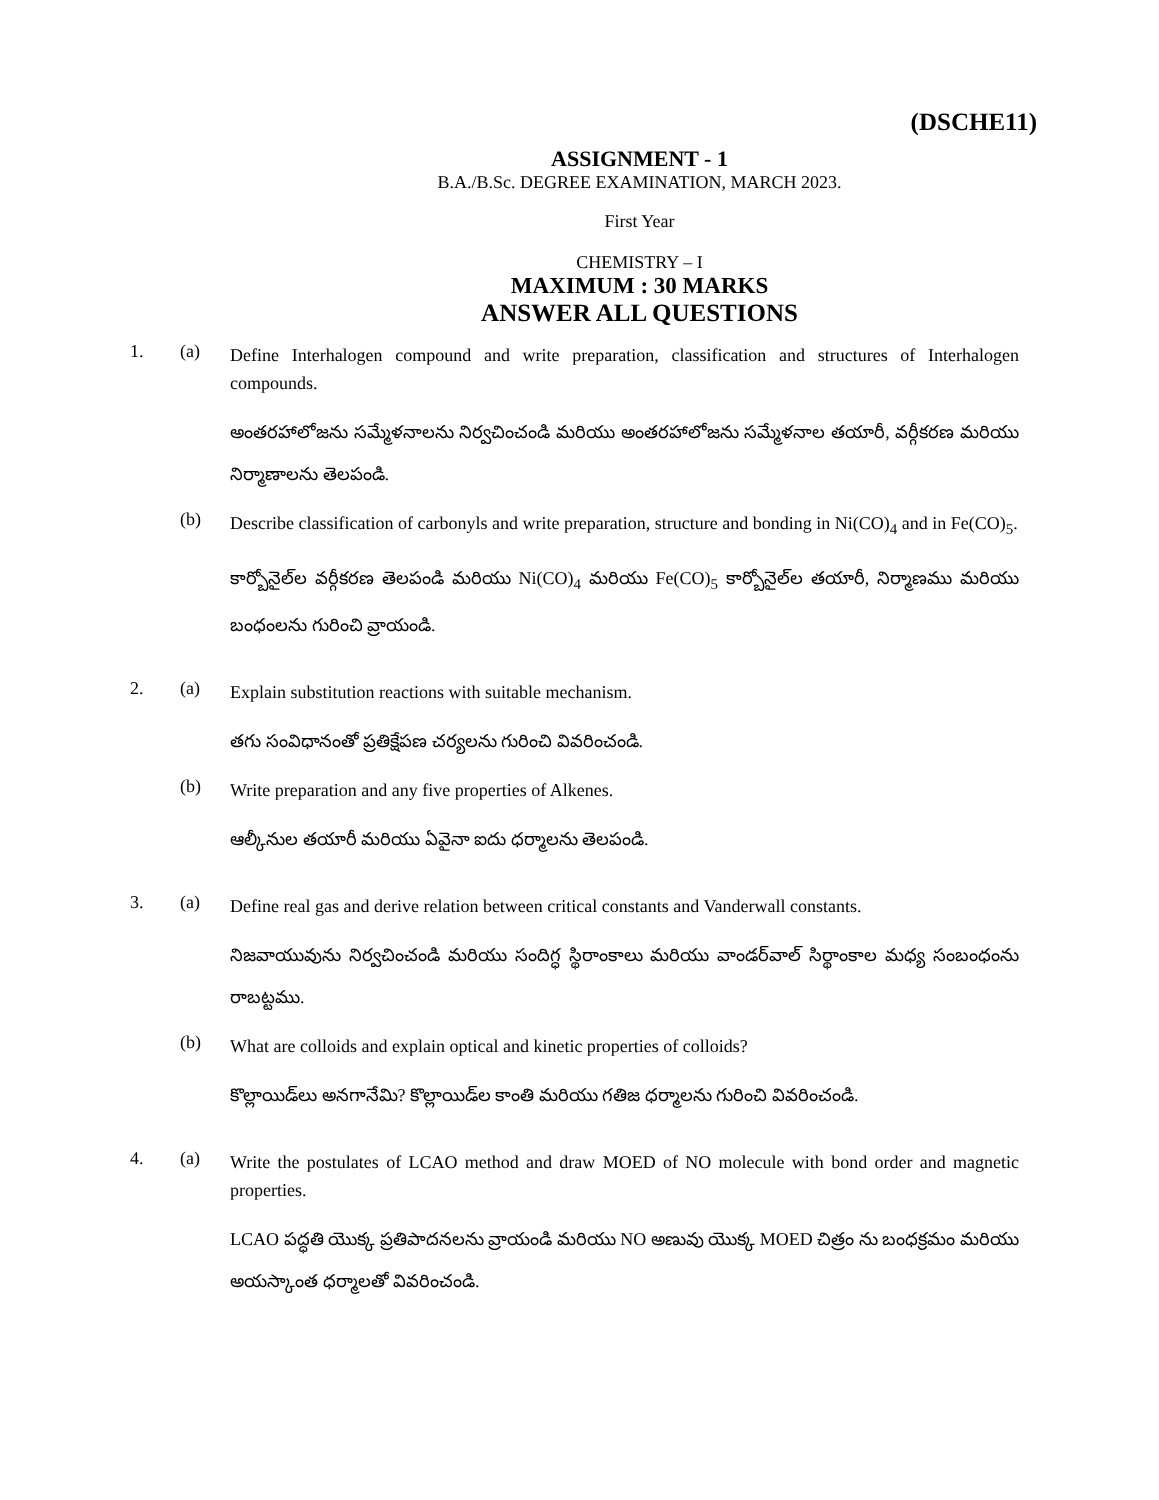(DSCHE11)
ASSIGNMENT - 1
B.A./B.Sc. DEGREE EXAMINATION, MARCH 2023.
First Year
CHEMISTRY – I
MAXIMUM : 30 MARKS
ANSWER ALL QUESTIONS
1. (a)
Define Interhalogen compound and write preparation, classification and structures of Interhalogen compounds.
అంతరహాలోజను సమ్మేళనాలను నిర్వచించండి మరియు అంతరహాలోజను సమ్మేళనాల తయారీ, వర్గీకరణ మరియు నిర్మాణాలను తెలపండి.
(b)
Describe classification of carbonyls and write preparation, structure and bonding in Ni(CO)<sub>4</sub> and in Fe(CO)<sub>5</sub>.
కార్బోనైల్‌ల వర్గీకరణ తెలపండి మరియు Ni(CO)<sub>4</sub> మరియు Fe(CO)<sub>5</sub> కార్బోనైల్‌ల తయారీ, నిర్మాణము మరియు బంధంలను గురించి వ్రాయండి.
2. (a)
Explain substitution reactions with suitable mechanism.
తగు సంవిధానంతో ప్రతిక్షేపణ చర్యలను గురించి వివరించండి.
(b)
Write preparation and any five properties of Alkenes.
ఆల్కీనుల తయారీ మరియు ఏవైనా ఐదు ధర్మాలను తెలపండి.
3. (a)
Define real gas and derive relation between critical constants and Vanderwall constants.
నిజవాయువును నిర్వచించండి మరియు సందిగ్ధ స్థిరాంకాలు మరియు వాండర్‌వాల్ సిర్థాంకాల మధ్య సంబంధంను రాబట్టము.
(b)
What are colloids and explain optical and kinetic properties of colloids?
కొల్లాయిడ్‌లు అనగానేమి? కొల్లాయిడ్‌ల కాంతి మరియు గతిజ ధర్మాలను గురించి వివరించండి.
4. (a)
Write the postulates of LCAO method and draw MOED of NO molecule with bond order and magnetic properties.
LCAO పద్ధతి యొక్క ప్రతిపాదనలను వ్రాయండి మరియు NO అణువు యొక్క MOED చిత్రం ను బంధక్రమం మరియు అయస్కాంత ధర్మాలతో వివరించండి.